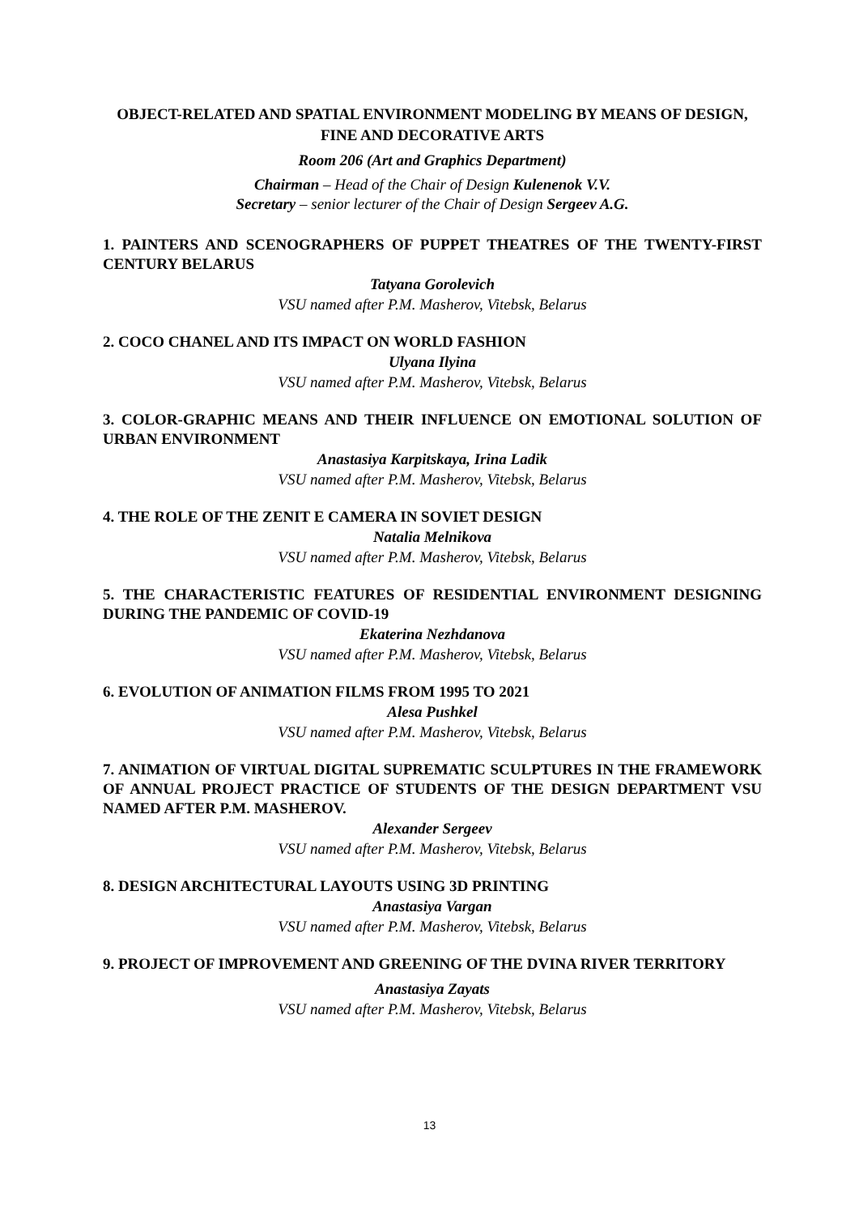OBJECT-RELATED AND SPATIAL ENVIRONMENT MODELING BY MEANS OF DESIGN, FINE AND DECORATIVE ARTS
Room 206 (Art and Graphics Department)
Chairman – Head of the Chair of Design Kulenenok V.V.
Secretary – senior lecturer of the Chair of Design Sergeev A.G.
1. PAINTERS AND SCENOGRAPHERS OF PUPPET THEATRES OF THE TWENTY-FIRST CENTURY BELARUS
Tatyana Gorolevich
VSU named after P.M. Masherov, Vitebsk, Belarus
2. COCO CHANEL AND ITS IMPACT ON WORLD FASHION
Ulyana Ilyina
VSU named after P.M. Masherov, Vitebsk, Belarus
3. COLOR-GRAPHIC MEANS AND THEIR INFLUENCE ON EMOTIONAL SOLUTION OF URBAN ENVIRONMENT
Anastasiya Karpitskaya, Irina Ladik
VSU named after P.M. Masherov, Vitebsk, Belarus
4. THE ROLE OF THE ZENIT E CAMERA IN SOVIET DESIGN
Natalia Melnikova
VSU named after P.M. Masherov, Vitebsk, Belarus
5. THE CHARACTERISTIC FEATURES OF RESIDENTIAL ENVIRONMENT DESIGNING DURING THE PANDEMIC OF COVID-19
Ekaterina Nezhdanova
VSU named after P.M. Masherov, Vitebsk, Belarus
6. EVOLUTION OF ANIMATION FILMS FROM 1995 TO 2021
Alesa Pushkel
VSU named after P.M. Masherov, Vitebsk, Belarus
7. ANIMATION OF VIRTUAL DIGITAL SUPREMATIC SCULPTURES IN THE FRAMEWORK OF ANNUAL PROJECT PRACTICE OF STUDENTS OF THE DESIGN DEPARTMENT VSU NAMED AFTER P.M. MASHEROV.
Alexander Sergeev
VSU named after P.M. Masherov, Vitebsk, Belarus
8. DESIGN ARCHITECTURAL LAYOUTS USING 3D PRINTING
Anastasiya Vargan
VSU named after P.M. Masherov, Vitebsk, Belarus
9. PROJECT OF IMPROVEMENT AND GREENING OF THE DVINA RIVER TERRITORY
Anastasiya Zayats
VSU named after P.M. Masherov, Vitebsk, Belarus
13